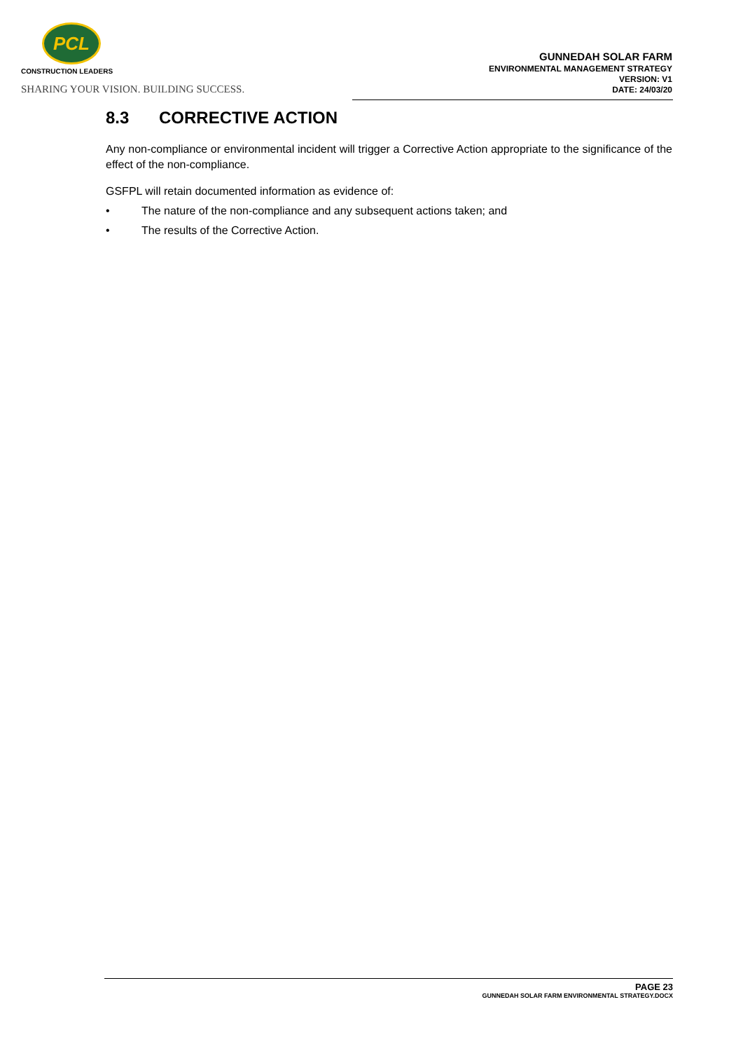PCL
CONSTRUCTION LEADERS
SHARING YOUR VISION. BUILDING SUCCESS.
GUNNEDAH SOLAR FARM
ENVIRONMENTAL MANAGEMENT STRATEGY
VERSION: V1
DATE: 24/03/20
8.3 CORRECTIVE ACTION
Any non-compliance or environmental incident will trigger a Corrective Action appropriate to the significance of the effect of the non-compliance.
GSFPL will retain documented information as evidence of:
• The nature of the non-compliance and any subsequent actions taken; and
• The results of the Corrective Action.
PAGE 23
GUNNEDAH SOLAR FARM ENVIRONMENTAL STRATEGY.DOCX